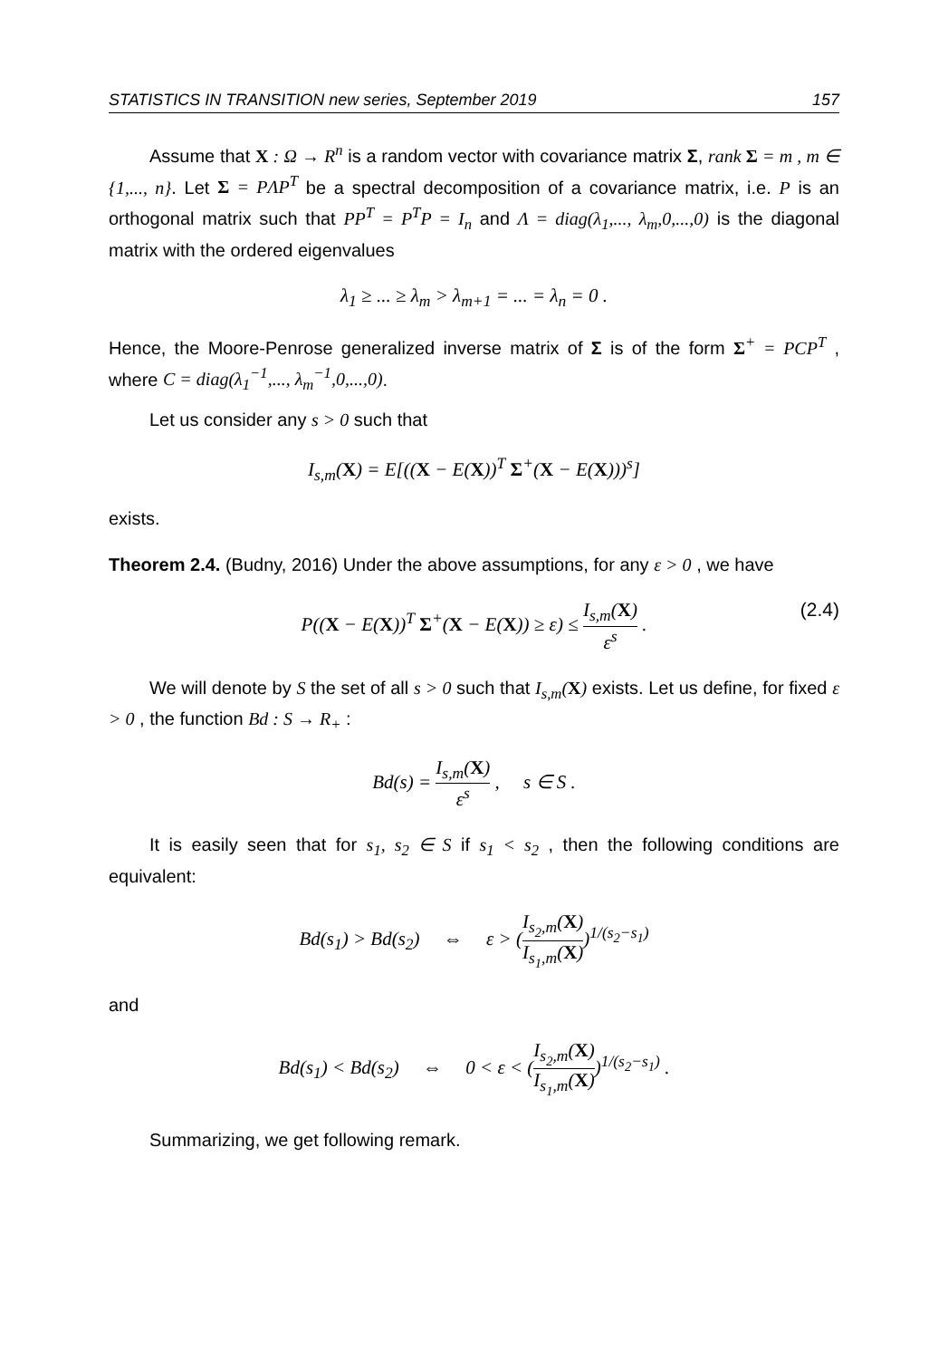STATISTICS IN TRANSITION new series, September 2019 157
Assume that X : Ω → R<sup>n</sup> is a random vector with covariance matrix Σ, rank Σ = m , m ∈ {1,..., n}. Let Σ = PΛP<sup>T</sup> be a spectral decomposition of a covariance matrix, i.e. P is an orthogonal matrix such that PP<sup>T</sup> = P<sup>T</sup>P = I<sub>n</sub> and Λ = diag(λ<sub>1</sub>,..., λ<sub>m</sub>,0,...,0) is the diagonal matrix with the ordered eigenvalues
λ<sub>1</sub> ≥ ... ≥ λ<sub>m</sub> > λ<sub>m+1</sub> = ... = λ<sub>n</sub> = 0 .
Hence, the Moore-Penrose generalized inverse matrix of Σ is of the form Σ<sup>+</sup> = PCP<sup>T</sup> , where C = diag(λ<sub>1</sub><sup>−1</sup>,..., λ<sub>m</sub><sup>−1</sup>,0,...,0).
Let us consider any s > 0 such that
I<sub>s,m</sub>(X) = E[((X − E(X))<sup>T</sup> Σ<sup>+</sup>(X − E(X)))<sup>s</sup>]
exists.
Theorem 2.4. (Budny, 2016) Under the above assumptions, for any ε > 0 , we have
P((X − E(X))<sup>T</sup> Σ<sup>+</sup>(X − E(X)) ≥ ε) ≤ I<sub>s,m</sub>(X) ε<sup>s</sup> . (2.4)
We will denote by S the set of all s > 0 such that I<sub>s,m</sub>(X) exists. Let us define, for fixed ε > 0 , the function Bd : S → R<sub>+</sub> :
Bd(s) = I<sub>s,m</sub>(X) ε<sup>s</sup> , s ∈ S .
It is easily seen that for s<sub>1</sub>, s<sub>2</sub> ∈ S if s<sub>1</sub> < s<sub>2</sub> , then the following conditions are equivalent:
Bd(s<sub>1</sub>) > Bd(s<sub>2</sub>) ⇔ ε > (I<sub>s<sub>2</sub>,m</sub>(X) I<sub>s<sub>1</sub>,m</sub>(X))<sup>1/(s<sub>2</sub>−s<sub>1</sub>)</sup>
and
Bd(s<sub>1</sub>) < Bd(s<sub>2</sub>) ⇔ 0 < ε < (I<sub>s<sub>2</sub>,m</sub>(X) I<sub>s<sub>1</sub>,m</sub>(X))<sup>1/(s<sub>2</sub>−s<sub>1</sub>)</sup> .
Summarizing, we get following remark.